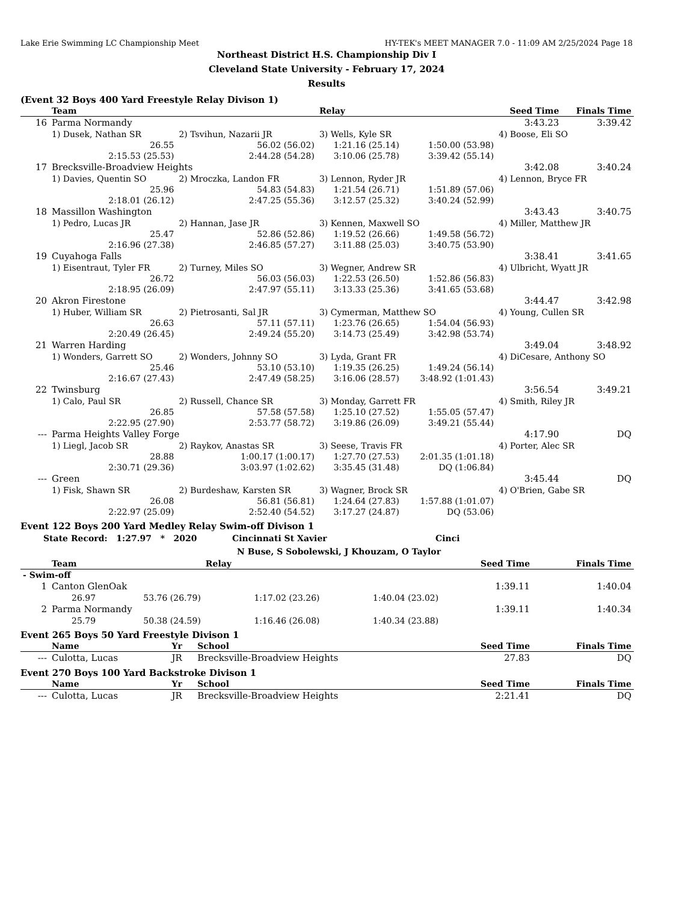Lake Erie Swimming LC Championship Meet HY-TEK's MEET MANAGER 7.0 - 11:09 AM 2/25/2024 Page 18
Northeast District H.S. Championship Div I
Cleveland State University - February 17, 2024
Results
(Event 32 Boys 400 Yard Freestyle Relay Divison 1)
| | Team | | Relay | | Seed Time | Finals Time |
| --- | --- | --- | --- | --- | --- | --- |
| 16 | Parma Normandy | | | | 3:43.23 | 3:39.42 |
| | 1) Dusek, Nathan SR | 2) Tsvihun, Nazarii JR | 3) Wells, Kyle SR | | 4) Boose, Eli SO | |
| | 26.55 | 56.02 (56.02) | 1:21.16 (25.14) | 1:50.00 (53.98) | | |
| | 2:15.53 (25.53) | 2:44.28 (54.28) | 3:10.06 (25.78) | 3:39.42 (55.14) | | |
| 17 | Brecksville-Broadview Heights | | | | 3:42.08 | 3:40.24 |
| | 1) Davies, Quentin SO | 2) Mroczka, Landon FR | 3) Lennon, Ryder JR | | 4) Lennon, Bryce FR | |
| | 25.96 | 54.83 (54.83) | 1:21.54 (26.71) | 1:51.89 (57.06) | | |
| | 2:18.01 (26.12) | 2:47.25 (55.36) | 3:12.57 (25.32) | 3:40.24 (52.99) | | |
| 18 | Massillon Washington | | | | 3:43.43 | 3:40.75 |
| | 1) Pedro, Lucas JR | 2) Hannan, Jase JR | 3) Kennen, Maxwell SO | | 4) Miller, Matthew JR | |
| | 25.47 | 52.86 (52.86) | 1:19.52 (26.66) | 1:49.58 (56.72) | | |
| | 2:16.96 (27.38) | 2:46.85 (57.27) | 3:11.88 (25.03) | 3:40.75 (53.90) | | |
| 19 | Cuyahoga Falls | | | | 3:38.41 | 3:41.65 |
| | 1) Eisentraut, Tyler FR | 2) Turney, Miles SO | 3) Wegner, Andrew SR | | 4) Ulbricht, Wyatt JR | |
| | 26.72 | 56.03 (56.03) | 1:22.53 (26.50) | 1:52.86 (56.83) | | |
| | 2:18.95 (26.09) | 2:47.97 (55.11) | 3:13.33 (25.36) | 3:41.65 (53.68) | | |
| 20 | Akron Firestone | | | | 3:44.47 | 3:42.98 |
| | 1) Huber, William SR | 2) Pietrosanti, Sal JR | 3) Cymerman, Matthew SO | | 4) Young, Cullen SR | |
| | 26.63 | 57.11 (57.11) | 1:23.76 (26.65) | 1:54.04 (56.93) | | |
| | 2:20.49 (26.45) | 2:49.24 (55.20) | 3:14.73 (25.49) | 3:42.98 (53.74) | | |
| 21 | Warren Harding | | | | 3:49.04 | 3:48.92 |
| | 1) Wonders, Garrett SO | 2) Wonders, Johnny SO | 3) Lyda, Grant FR | | 4) DiCesare, Anthony SO | |
| | 25.46 | 53.10 (53.10) | 1:19.35 (26.25) | 1:49.24 (56.14) | | |
| | 2:16.67 (27.43) | 2:47.49 (58.25) | 3:16.06 (28.57) | 3:48.92 (1:01.43) | | |
| 22 | Twinsburg | | | | 3:56.54 | 3:49.21 |
| | 1) Calo, Paul SR | 2) Russell, Chance SR | 3) Monday, Garrett FR | | 4) Smith, Riley JR | |
| | 26.85 | 57.58 (57.58) | 1:25.10 (27.52) | 1:55.05 (57.47) | | |
| | 2:22.95 (27.90) | 2:53.77 (58.72) | 3:19.86 (26.09) | 3:49.21 (55.44) | | |
| --- | Parma Heights Valley Forge | | | | 4:17.90 | DQ |
| | 1) Liegl, Jacob SR | 2) Raykov, Anastas SR | 3) Seese, Travis FR | | 4) Porter, Alec SR | |
| | 28.88 | 1:00.17 (1:00.17) | 1:27.70 (27.53) | 2:01.35 (1:01.18) | | |
| | 2:30.71 (29.36) | 3:03.97 (1:02.62) | 3:35.45 (31.48) | DQ (1:06.84) | | |
| --- | Green | | | | 3:45.44 | DQ |
| | 1) Fisk, Shawn SR | 2) Burdeshaw, Karsten SR | 3) Wagner, Brock SR | | 4) O'Brien, Gabe SR | |
| | 26.08 | 56.81 (56.81) | 1:24.64 (27.83) | 1:57.88 (1:01.07) | | |
| | 2:22.97 (25.09) | 2:52.40 (54.52) | 3:17.27 (24.87) | DQ (53.06) | | |
Event 122 Boys 200 Yard Medley Relay Swim-off Divison 1
State Record: 1:27.97 * 2020 Cincinnati St Xavier Cinci
N Buse, S Sobolewski, J Khouzam, O Taylor
| | Team | | Relay | | Seed Time | Finals Time |
| --- | --- | --- | --- | --- | --- | --- |
| - Swim-off | | | | | | |
| 1 | Canton GlenOak | | | | 1:39.11 | 1:40.04 |
| | 26.97 | 53.76 (26.79) | 1:17.02 (23.26) | 1:40.04 (23.02) | | |
| 2 | Parma Normandy | | | | 1:39.11 | 1:40.34 |
| | 25.79 | 50.38 (24.59) | 1:16.46 (26.08) | 1:40.34 (23.88) | | |
Event 265 Boys 50 Yard Freestyle Divison 1
| | Name | Yr | School | Seed Time | Finals Time |
| --- | --- | --- | --- | --- | --- |
| --- | Culotta, Lucas | JR | Brecksville-Broadview Heights | 27.83 | DQ |
Event 270 Boys 100 Yard Backstroke Divison 1
| | Name | Yr | School | Seed Time | Finals Time |
| --- | --- | --- | --- | --- | --- |
| --- | Culotta, Lucas | JR | Brecksville-Broadview Heights | 2:21.41 | DQ |